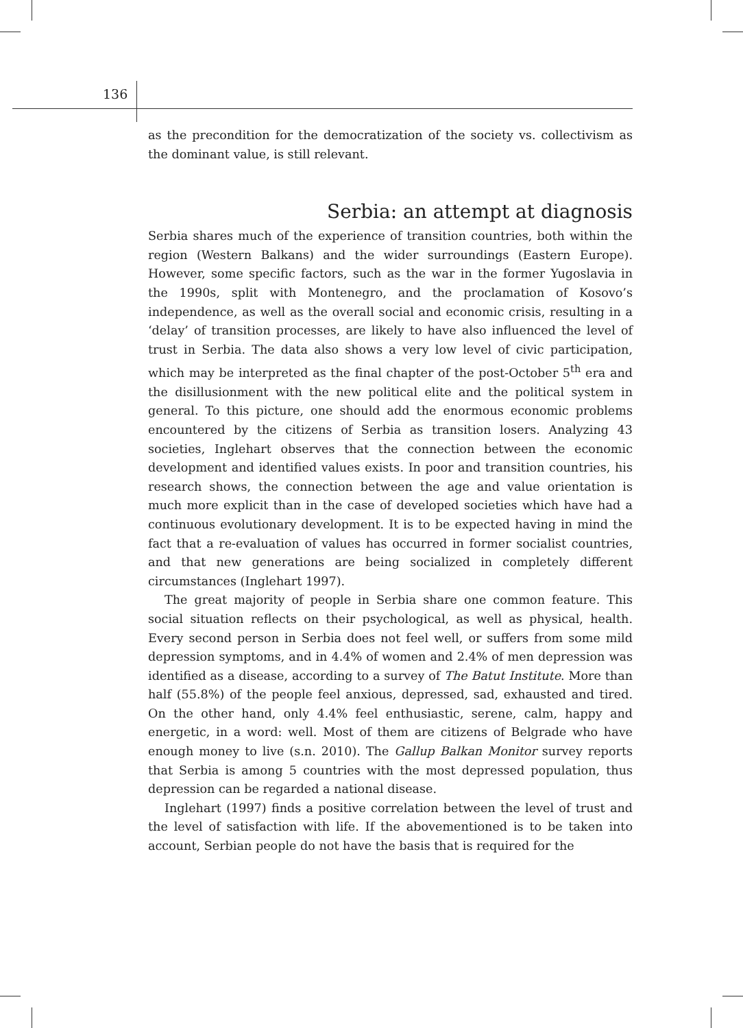136
as the precondition for the democratization of the society vs. collectivism as the dominant value, is still relevant.
Serbia: an attempt at diagnosis
Serbia shares much of the experience of transition countries, both within the region (Western Balkans) and the wider surroundings (Eastern Europe). However, some specific factors, such as the war in the former Yugoslavia in the 1990s, split with Montenegro, and the proclamation of Kosovo’s independence, as well as the overall social and economic crisis, resulting in a ‘delay’ of transition processes, are likely to have also influenced the level of trust in Serbia. The data also shows a very low level of civic participation, which may be interpreted as the final chapter of the post-October 5<sup>th</sup> era and the disillusionment with the new political elite and the political system in general. To this picture, one should add the enormous economic problems encountered by the citizens of Serbia as transition losers. Analyzing 43 societies, Inglehart observes that the connection between the economic development and identified values exists. In poor and transition countries, his research shows, the connection between the age and value orientation is much more explicit than in the case of developed societies which have had a continuous evolutionary development. It is to be expected having in mind the fact that a re-evaluation of values has occurred in former socialist countries, and that new generations are being socialized in completely different circumstances (Inglehart 1997).
The great majority of people in Serbia share one common feature. This social situation reflects on their psychological, as well as physical, health. Every second person in Serbia does not feel well, or suffers from some mild depression symptoms, and in 4.4% of women and 2.4% of men depression was identified as a disease, according to a survey of The Batut Institute. More than half (55.8%) of the people feel anxious, depressed, sad, exhausted and tired. On the other hand, only 4.4% feel enthusiastic, serene, calm, happy and energetic, in a word: well. Most of them are citizens of Belgrade who have enough money to live (s.n. 2010). The Gallup Balkan Monitor survey reports that Serbia is among 5 countries with the most depressed population, thus depression can be regarded a national disease.
Inglehart (1997) finds a positive correlation between the level of trust and the level of satisfaction with life. If the abovementioned is to be taken into account, Serbian people do not have the basis that is required for the